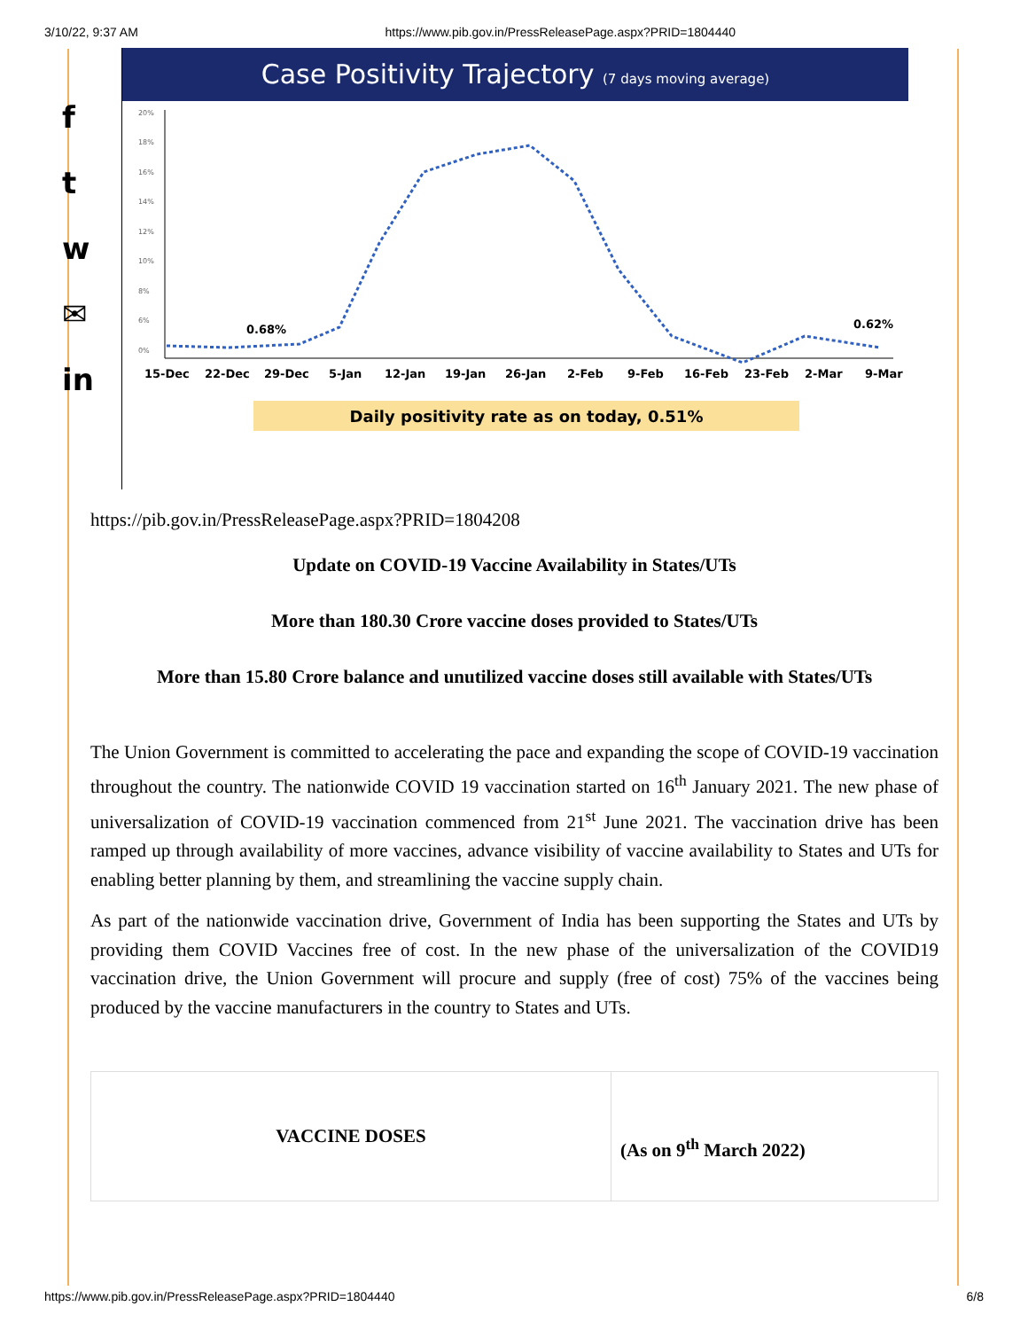3/10/22, 9:37 AM https://www.pib.gov.in/PressReleasePage.aspx?PRID=1804440
f
t
w
✉
in
Case Positivity Trajectory (7 days moving average)
20%
18%
16%
14%
12%
10%
8%
6%
0%
0.68%
0.62%
15-Dec
22-Dec
29-Dec
5-Jan
12-Jan
19-Jan
26-Jan
2-Feb
9-Feb
16-Feb
23-Feb
2-Mar
9-Mar
Daily positivity rate as on today, 0.51%
https://pib.gov.in/PressReleasePage.aspx?PRID=1804208
Update on COVID-19 Vaccine Availability in States/UTs
More than 180.30 Crore vaccine doses provided to States/UTs
More than 15.80 Crore balance and unutilized vaccine doses still available with States/UTs
The Union Government is committed to accelerating the pace and expanding the scope of COVID-19 vaccination throughout the country. The nationwide COVID 19 vaccination started on 16<sup>th</sup> January 2021. The new phase of universalization of COVID-19 vaccination commenced from 21<sup>st</sup> June 2021. The vaccination drive has been ramped up through availability of more vaccines, advance visibility of vaccine availability to States and UTs for enabling better planning by them, and streamlining the vaccine supply chain.
As part of the nationwide vaccination drive, Government of India has been supporting the States and UTs by providing them COVID Vaccines free of cost. In the new phase of the universalization of the COVID19 vaccination drive, the Union Government will procure and supply (free of cost) 75% of the vaccines being produced by the vaccine manufacturers in the country to States and UTs.
| VACCINE DOSES | (As on 9<sup>th</sup> March 2022) |
https://www.pib.gov.in/PressReleasePage.aspx?PRID=1804440 6/8